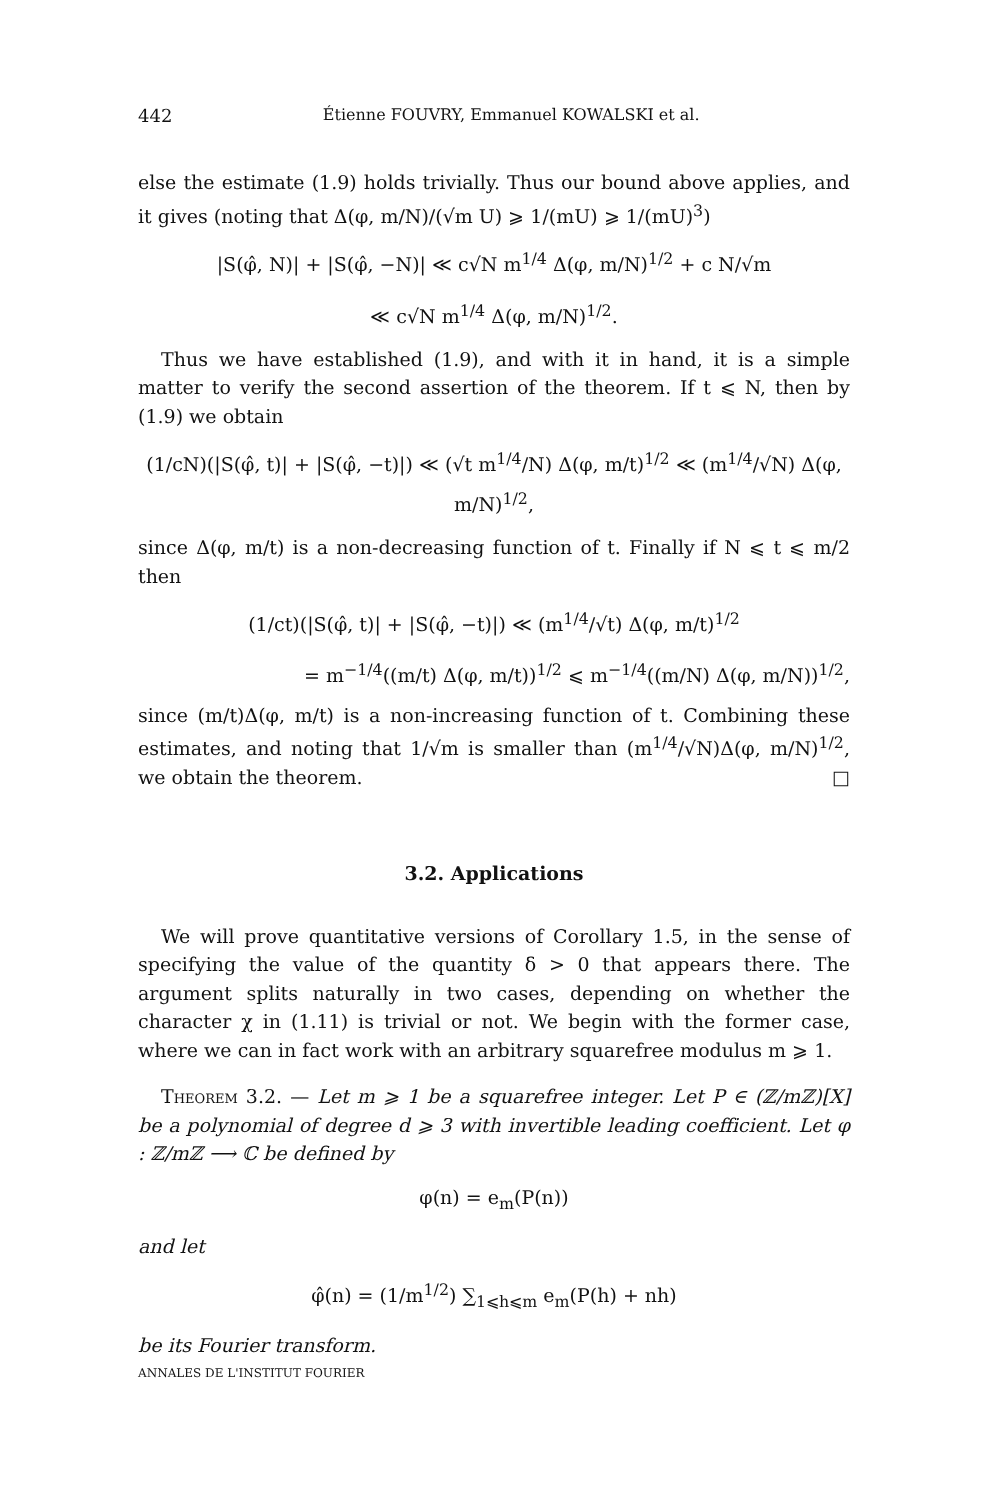442 Étienne FOUVRY, Emmanuel KOWALSKI et al.
else the estimate (1.9) holds trivially. Thus our bound above applies, and it gives (noting that Δ(φ, m/N)/(√m U) ⩾ 1/(mU) ⩾ 1/(mU)<sup>3</sup>)
|S(φ̂, N)| + |S(φ̂, −N)| ≪ c√N m<sup>1/4</sup> Δ(φ, m/N)<sup>1/2</sup> + c N/√m
≪ c√N m<sup>1/4</sup> Δ(φ, m/N)<sup>1/2</sup>.
Thus we have established (1.9), and with it in hand, it is a simple matter to verify the second assertion of the theorem. If t ⩽ N, then by (1.9) we obtain
(1/cN)(|S(φ̂, t)| + |S(φ̂, −t)|) ≪ (√t m<sup>1/4</sup>/N) Δ(φ, m/t)<sup>1/2</sup> ≪ (m<sup>1/4</sup>/√N) Δ(φ, m/N)<sup>1/2</sup>,
since Δ(φ, m/t) is a non-decreasing function of t. Finally if N ⩽ t ⩽ m/2 then
(1/ct)(|S(φ̂, t)| + |S(φ̂, −t)|) ≪ (m<sup>1/4</sup>/√t) Δ(φ, m/t)<sup>1/2</sup>
= m<sup>−1/4</sup>((m/t) Δ(φ, m/t))<sup>1/2</sup> ⩽ m<sup>−1/4</sup>((m/N) Δ(φ, m/N))<sup>1/2</sup>,
since (m/t)Δ(φ, m/t) is a non-increasing function of t. Combining these estimates, and noting that 1/√m is smaller than (m<sup>1/4</sup>/√N)Δ(φ, m/N)<sup>1/2</sup>, we obtain the theorem. □
3.2. Applications
We will prove quantitative versions of Corollary 1.5, in the sense of specifying the value of the quantity δ > 0 that appears there. The argument splits naturally in two cases, depending on whether the character χ in (1.11) is trivial or not. We begin with the former case, where we can in fact work with an arbitrary squarefree modulus m ⩾ 1.
Theorem 3.2. — Let m ⩾ 1 be a squarefree integer. Let P ∈ (ℤ/mℤ)[X] be a polynomial of degree d ⩾ 3 with invertible leading coefficient. Let φ : ℤ/mℤ ⟶ ℂ be defined by
φ(n) = e<sub>m</sub>(P(n))
and let
φ̂(n) = (1/m<sup>1/2</sup>) ∑<sub>1⩽h⩽m</sub> e<sub>m</sub>(P(h) + nh)
be its Fourier transform.
ANNALES DE L'INSTITUT FOURIER